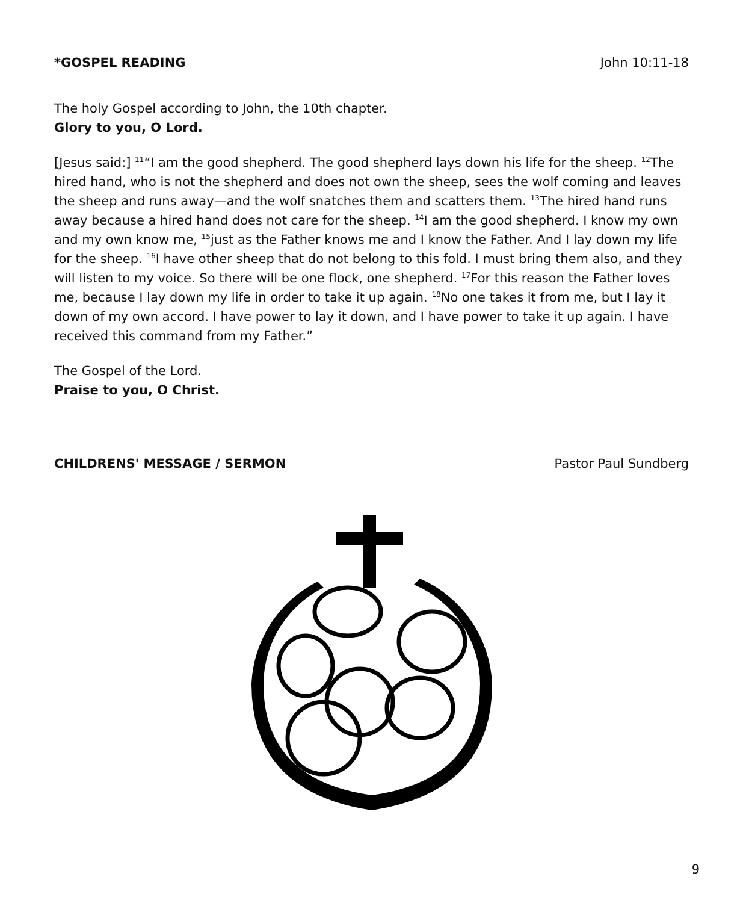*GOSPEL READING John 10:11-18
The holy Gospel according to John, the 10th chapter.
Glory to you, O Lord.
[Jesus said:] <sup>11</sup>“I am the good shepherd. The good shepherd lays down his life for the sheep. <sup>12</sup>The hired hand, who is not the shepherd and does not own the sheep, sees the wolf coming and leaves the sheep and runs away—and the wolf snatches them and scatters them. <sup>13</sup>The hired hand runs away because a hired hand does not care for the sheep. <sup>14</sup>I am the good shepherd. I know my own and my own know me, <sup>15</sup>just as the Father knows me and I know the Father. And I lay down my life for the sheep. <sup>16</sup>I have other sheep that do not belong to this fold. I must bring them also, and they will listen to my voice. So there will be one flock, one shepherd. <sup>17</sup>For this reason the Father loves me, because I lay down my life in order to take it up again. <sup>18</sup>No one takes it from me, but I lay it down of my own accord. I have power to lay it down, and I have power to take it up again. I have received this command from my Father.”
The Gospel of the Lord.
Praise to you, O Christ.
CHILDRENS' MESSAGE / SERMON Pastor Paul Sundberg
9